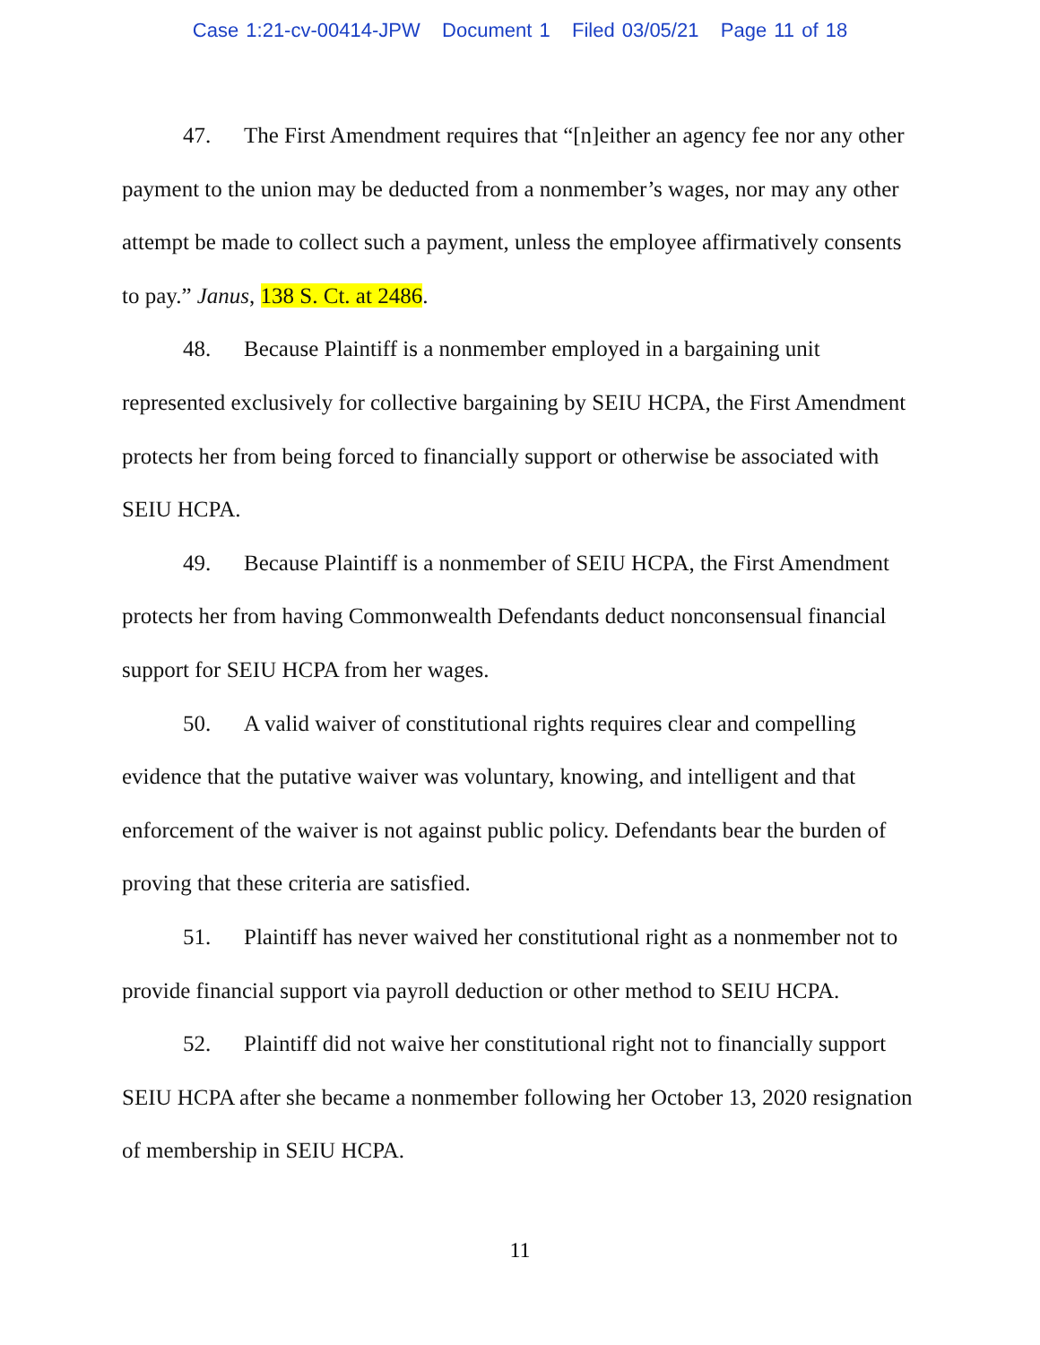Case 1:21-cv-00414-JPW Document 1 Filed 03/05/21 Page 11 of 18
47. The First Amendment requires that “[n]either an agency fee nor any other payment to the union may be deducted from a nonmember’s wages, nor may any other attempt be made to collect such a payment, unless the employee affirmatively consents to pay.” Janus, 138 S. Ct. at 2486.
48. Because Plaintiff is a nonmember employed in a bargaining unit represented exclusively for collective bargaining by SEIU HCPA, the First Amendment protects her from being forced to financially support or otherwise be associated with SEIU HCPA.
49. Because Plaintiff is a nonmember of SEIU HCPA, the First Amendment protects her from having Commonwealth Defendants deduct nonconsensual financial support for SEIU HCPA from her wages.
50. A valid waiver of constitutional rights requires clear and compelling evidence that the putative waiver was voluntary, knowing, and intelligent and that enforcement of the waiver is not against public policy. Defendants bear the burden of proving that these criteria are satisfied.
51. Plaintiff has never waived her constitutional right as a nonmember not to provide financial support via payroll deduction or other method to SEIU HCPA.
52. Plaintiff did not waive her constitutional right not to financially support SEIU HCPA after she became a nonmember following her October 13, 2020 resignation of membership in SEIU HCPA.
11